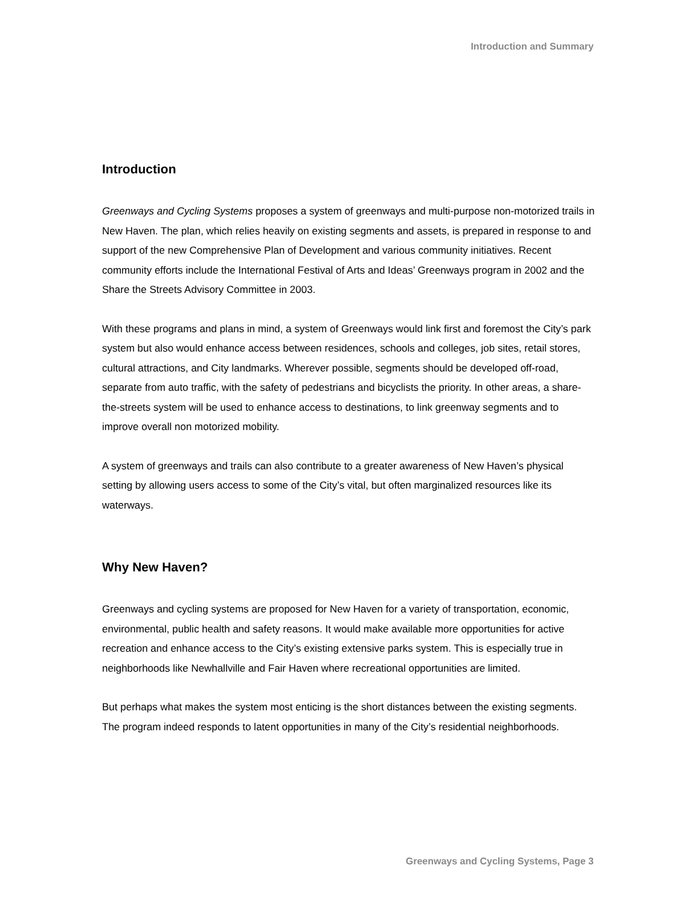Introduction and Summary
Introduction
Greenways and Cycling Systems proposes a system of greenways and multi-purpose non-motorized trails in New Haven. The plan, which relies heavily on existing segments and assets, is prepared in response to and support of the new Comprehensive Plan of Development and various community initiatives. Recent community efforts include the International Festival of Arts and Ideas’ Greenways program in 2002 and the Share the Streets Advisory Committee in 2003.
With these programs and plans in mind, a system of Greenways would link first and foremost the City’s park system but also would enhance access between residences, schools and colleges, job sites, retail stores, cultural attractions, and City landmarks. Wherever possible, segments should be developed off-road, separate from auto traffic, with the safety of pedestrians and bicyclists the priority. In other areas, a share-the-streets system will be used to enhance access to destinations, to link greenway segments and to improve overall non motorized mobility.
A system of greenways and trails can also contribute to a greater awareness of New Haven’s physical setting by allowing users access to some of the City’s vital, but often marginalized resources like its waterways.
Why New Haven?
Greenways and cycling systems are proposed for New Haven for a variety of transportation, economic, environmental, public health and safety reasons. It would make available more opportunities for active recreation and enhance access to the City’s existing extensive parks system. This is especially true in neighborhoods like Newhallville and Fair Haven where recreational opportunities are limited.
But perhaps what makes the system most enticing is the short distances between the existing segments. The program indeed responds to latent opportunities in many of the City’s residential neighborhoods.
Greenways and Cycling Systems, Page 3